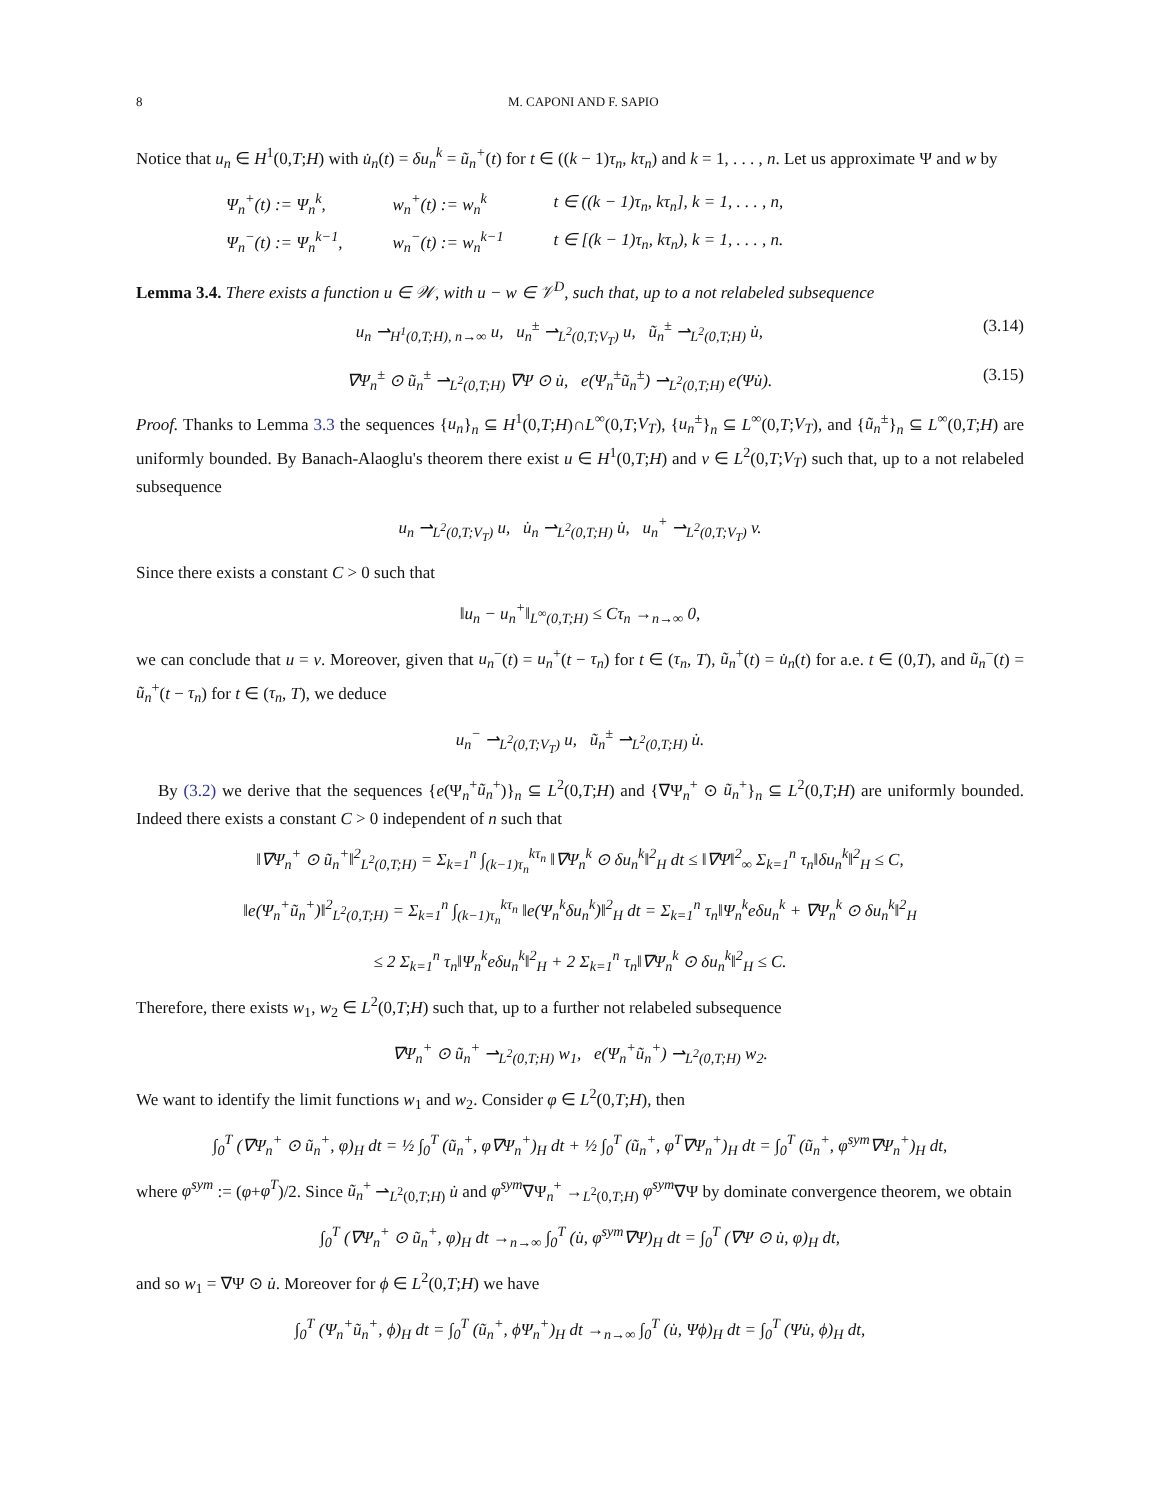8 M. CAPONI AND F. SAPIO
Notice that u<sub>n</sub> ∈ H<sup>1</sup>(0,T;H) with u̇<sub>n</sub>(t) = δu<sub>n</sub><sup>k</sup> = ũ<sub>n</sub><sup>+</sup>(t) for t ∈ ((k − 1)τ<sub>n</sub>, kτ<sub>n</sub>) and k = 1, . . . , n. Let us approximate Ψ and w by
| Ψ<sub>n</sub><sup>+</sup>(t) := Ψ<sub>n</sub><sup>k</sup>, | w<sub>n</sub><sup>+</sup>(t) := w<sub>n</sub><sup>k</sup> | t ∈ ((k − 1)τ<sub>n</sub>, kτ<sub>n</sub>], k = 1, . . . , n, |
| Ψ<sub>n</sub><sup>−</sup>(t) := Ψ<sub>n</sub><sup>k−1</sup>, | w<sub>n</sub><sup>−</sup>(t) := w<sub>n</sub><sup>k−1</sup> | t ∈ [(k − 1)τ<sub>n</sub>, kτ<sub>n</sub>), k = 1, . . . , n. |
Lemma 3.4. There exists a function u ∈ 𝒲, with u − w ∈ 𝒱<sup>D</sup>, such that, up to a not relabeled subsequence
u<sub>n</sub> ⇀<sub>H<sup>1</sup>(0,T;H), n→∞</sub> u, u<sub>n</sub><sup>±</sup> ⇀<sub>L<sup>2</sup>(0,T;V<sub>T</sub>)</sub> u, ũ<sub>n</sub><sup>±</sup> ⇀<sub>L<sup>2</sup>(0,T;H)</sub> u̇, (3.14)
∇Ψ<sub>n</sub><sup>±</sup> ⊙ ũ<sub>n</sub><sup>±</sup> ⇀<sub>L<sup>2</sup>(0,T;H)</sub> ∇Ψ ⊙ u̇, e(Ψ<sub>n</sub><sup>±</sup>ũ<sub>n</sub><sup>±</sup>) ⇀<sub>L<sup>2</sup>(0,T;H)</sub> e(Ψu̇). (3.15)
Proof. Thanks to Lemma 3.3 the sequences {u<sub>n</sub>}<sub>n</sub> ⊆ H<sup>1</sup>(0,T;H)∩L<sup>∞</sup>(0,T;V<sub>T</sub>), {u<sub>n</sub><sup>±</sup>}<sub>n</sub> ⊆ L<sup>∞</sup>(0,T;V<sub>T</sub>), and {ũ<sub>n</sub><sup>±</sup>}<sub>n</sub> ⊆ L<sup>∞</sup>(0,T;H) are uniformly bounded. By Banach-Alaoglu's theorem there exist u ∈ H<sup>1</sup>(0,T;H) and v ∈ L<sup>2</sup>(0,T;V<sub>T</sub>) such that, up to a not relabeled subsequence
u<sub>n</sub> ⇀<sub>L<sup>2</sup>(0,T;V<sub>T</sub>)</sub> u, u̇<sub>n</sub> ⇀<sub>L<sup>2</sup>(0,T;H)</sub> u̇, u<sub>n</sub><sup>+</sup> ⇀<sub>L<sup>2</sup>(0,T;V<sub>T</sub>)</sub> v.
Since there exists a constant C > 0 such that
‖u<sub>n</sub> − u<sub>n</sub><sup>+</sup>‖<sub>L<sup>∞</sup>(0,T;H)</sub> ≤ Cτ<sub>n</sub> →<sub>n→∞</sub> 0,
we can conclude that u = v. Moreover, given that u<sub>n</sub><sup>−</sup>(t) = u<sub>n</sub><sup>+</sup>(t − τ<sub>n</sub>) for t ∈ (τ<sub>n</sub>, T), ũ<sub>n</sub><sup>+</sup>(t) = u̇<sub>n</sub>(t) for a.e. t ∈ (0,T), and ũ<sub>n</sub><sup>−</sup>(t) = ũ<sub>n</sub><sup>+</sup>(t − τ<sub>n</sub>) for t ∈ (τ<sub>n</sub>, T), we deduce
u<sub>n</sub><sup>−</sup> ⇀<sub>L<sup>2</sup>(0,T;V<sub>T</sub>)</sub> u, ũ<sub>n</sub><sup>±</sup> ⇀<sub>L<sup>2</sup>(0,T;H)</sub> u̇.
By (3.2) we derive that the sequences {e(Ψ<sub>n</sub><sup>+</sup>ũ<sub>n</sub><sup>+</sup>)}<sub>n</sub> ⊆ L<sup>2</sup>(0,T;H) and {∇Ψ<sub>n</sub><sup>+</sup> ⊙ ũ<sub>n</sub><sup>+</sup>}<sub>n</sub> ⊆ L<sup>2</sup>(0,T;H) are uniformly bounded. Indeed there exists a constant C > 0 independent of n such that
‖∇Ψ<sub>n</sub><sup>+</sup> ⊙ ũ<sub>n</sub><sup>+</sup>‖<sup>2</sup><sub>L<sup>2</sup>(0,T;H)</sub> = Σ<sub>k=1</sub><sup>n</sup> ∫<sub>(k−1)τ<sub>n</sub></sub><sup>kτ<sub>n</sub></sup> ‖∇Ψ<sub>n</sub><sup>k</sup> ⊙ δu<sub>n</sub><sup>k</sup>‖<sup>2</sup><sub>H</sub> dt ≤ ‖∇Ψ‖<sup>2</sup><sub>∞</sub> Σ<sub>k=1</sub><sup>n</sup> τ<sub>n</sub>‖δu<sub>n</sub><sup>k</sup>‖<sup>2</sup><sub>H</sub> ≤ C,
‖e(Ψ<sub>n</sub><sup>+</sup>ũ<sub>n</sub><sup>+</sup>)‖<sup>2</sup><sub>L<sup>2</sup>(0,T;H)</sub> = Σ<sub>k=1</sub><sup>n</sup> ∫<sub>(k−1)τ<sub>n</sub></sub><sup>kτ<sub>n</sub></sup> ‖e(Ψ<sub>n</sub><sup>k</sup>δu<sub>n</sub><sup>k</sup>)‖<sup>2</sup><sub>H</sub> dt = Σ<sub>k=1</sub><sup>n</sup> τ<sub>n</sub>‖Ψ<sub>n</sub><sup>k</sup>eδu<sub>n</sub><sup>k</sup> + ∇Ψ<sub>n</sub><sup>k</sup> ⊙ δu<sub>n</sub><sup>k</sup>‖<sup>2</sup><sub>H</sub>
≤ 2 Σ<sub>k=1</sub><sup>n</sup> τ<sub>n</sub>‖Ψ<sub>n</sub><sup>k</sup>eδu<sub>n</sub><sup>k</sup>‖<sup>2</sup><sub>H</sub> + 2 Σ<sub>k=1</sub><sup>n</sup> τ<sub>n</sub>‖∇Ψ<sub>n</sub><sup>k</sup> ⊙ δu<sub>n</sub><sup>k</sup>‖<sup>2</sup><sub>H</sub> ≤ C.
Therefore, there exists w<sub>1</sub>, w<sub>2</sub> ∈ L<sup>2</sup>(0,T;H) such that, up to a further not relabeled subsequence
∇Ψ<sub>n</sub><sup>+</sup> ⊙ ũ<sub>n</sub><sup>+</sup> ⇀<sub>L<sup>2</sup>(0,T;H)</sub> w<sub>1</sub>, e(Ψ<sub>n</sub><sup>+</sup>ũ<sub>n</sub><sup>+</sup>) ⇀<sub>L<sup>2</sup>(0,T;H)</sub> w<sub>2</sub>.
We want to identify the limit functions w<sub>1</sub> and w<sub>2</sub>. Consider φ ∈ L<sup>2</sup>(0,T;H), then
∫<sub>0</sub><sup>T</sup> (∇Ψ<sub>n</sub><sup>+</sup> ⊙ ũ<sub>n</sub><sup>+</sup>, φ)<sub>H</sub> dt = ½ ∫<sub>0</sub><sup>T</sup> (ũ<sub>n</sub><sup>+</sup>, φ∇Ψ<sub>n</sub><sup>+</sup>)<sub>H</sub> dt + ½ ∫<sub>0</sub><sup>T</sup> (ũ<sub>n</sub><sup>+</sup>, φ<sup>T</sup>∇Ψ<sub>n</sub><sup>+</sup>)<sub>H</sub> dt = ∫<sub>0</sub><sup>T</sup> (ũ<sub>n</sub><sup>+</sup>, φ<sup>sym</sup>∇Ψ<sub>n</sub><sup>+</sup>)<sub>H</sub> dt,
where φ<sup>sym</sup> := (φ+φ<sup>T</sup>)/2. Since ũ<sub>n</sub><sup>+</sup> ⇀<sub>L<sup>2</sup>(0,T;H)</sub> u̇ and φ<sup>sym</sup>∇Ψ<sub>n</sub><sup>+</sup> →<sub>L<sup>2</sup>(0,T;H)</sub> φ<sup>sym</sup>∇Ψ by dominate convergence theorem, we obtain
∫<sub>0</sub><sup>T</sup> (∇Ψ<sub>n</sub><sup>+</sup> ⊙ ũ<sub>n</sub><sup>+</sup>, φ)<sub>H</sub> dt →<sub>n→∞</sub> ∫<sub>0</sub><sup>T</sup> (u̇, φ<sup>sym</sup>∇Ψ)<sub>H</sub> dt = ∫<sub>0</sub><sup>T</sup> (∇Ψ ⊙ u̇, φ)<sub>H</sub> dt,
and so w<sub>1</sub> = ∇Ψ ⊙ u̇. Moreover for ϕ ∈ L<sup>2</sup>(0,T;H) we have
∫<sub>0</sub><sup>T</sup> (Ψ<sub>n</sub><sup>+</sup>ũ<sub>n</sub><sup>+</sup>, ϕ)<sub>H</sub> dt = ∫<sub>0</sub><sup>T</sup> (ũ<sub>n</sub><sup>+</sup>, ϕΨ<sub>n</sub><sup>+</sup>)<sub>H</sub> dt →<sub>n→∞</sub> ∫<sub>0</sub><sup>T</sup> (u̇, Ψϕ)<sub>H</sub> dt = ∫<sub>0</sub><sup>T</sup> (Ψu̇, ϕ)<sub>H</sub> dt,